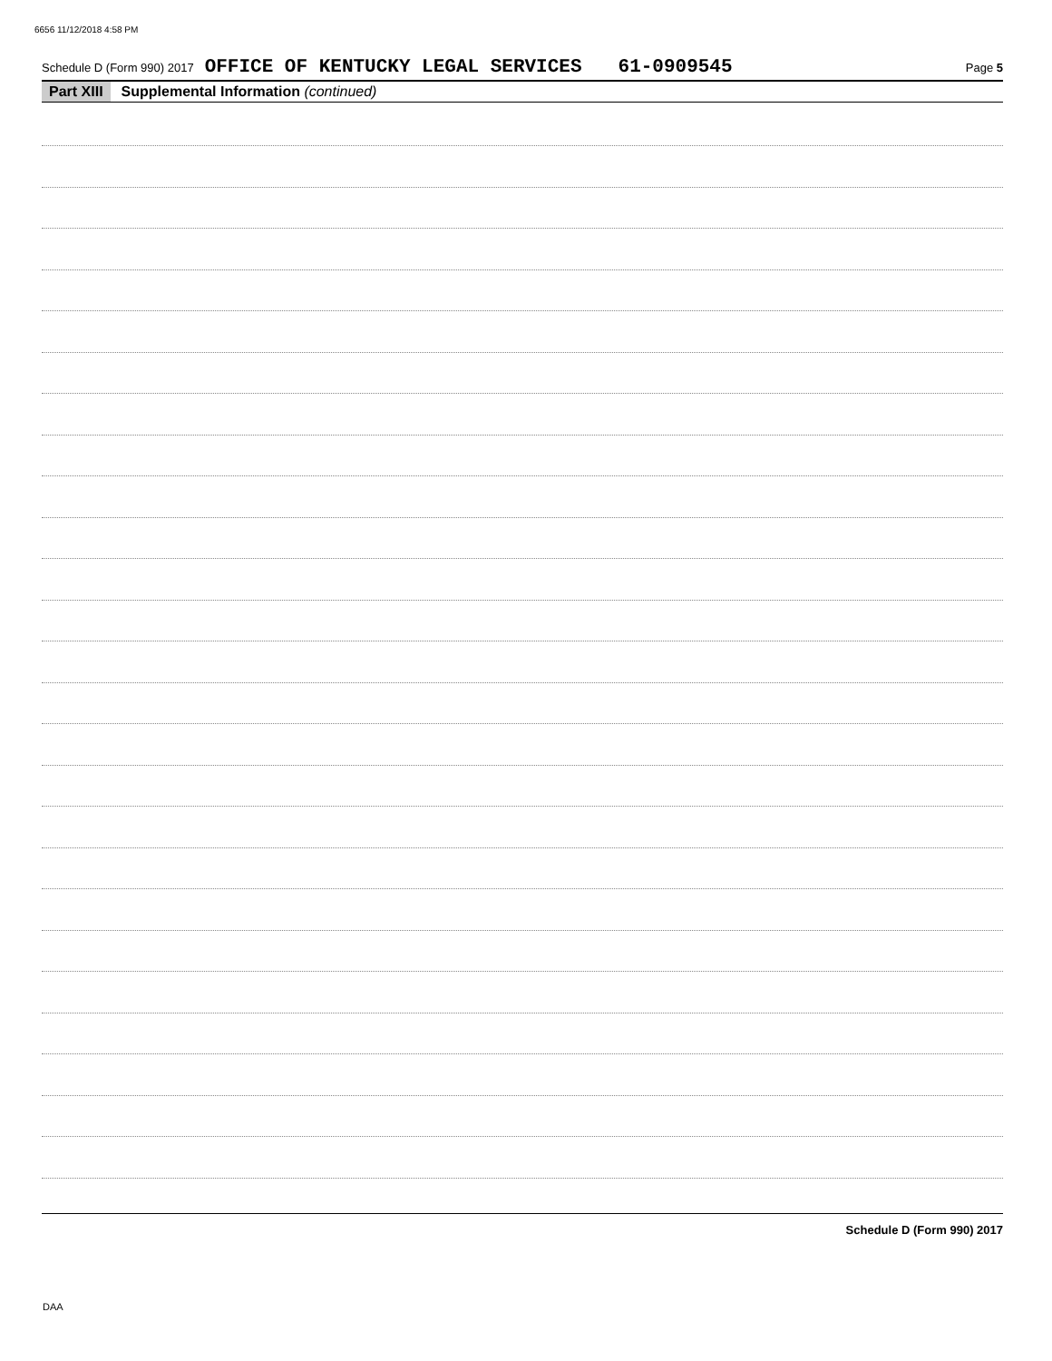6656 11/12/2018 4:58 PM
Schedule D (Form 990) 2017 OFFICE OF KENTUCKY LEGAL SERVICES 61-0909545 Page 5
Part XIII Supplemental Information (continued)
Schedule D (Form 990) 2017
DAA